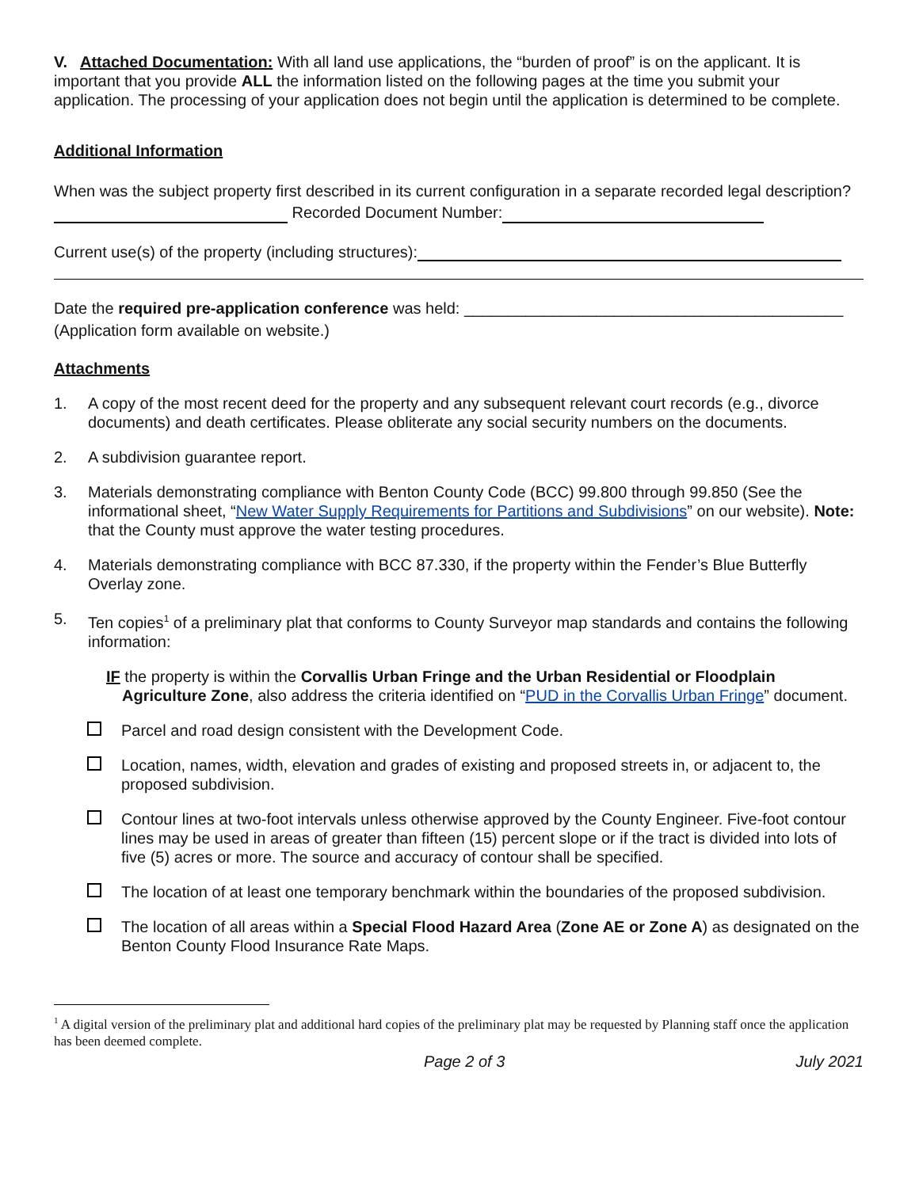V. Attached Documentation: With all land use applications, the “burden of proof” is on the applicant. It is important that you provide ALL the information listed on the following pages at the time you submit your application. The processing of your application does not begin until the application is determined to be complete.
Additional Information
When was the subject property first described in its current configuration in a separate recorded legal description? Recorded Document Number:
Current use(s) of the property (including structures):
Date the required pre-application conference was held: ___________________________________________
(Application form available on website.)
Attachments
1. A copy of the most recent deed for the property and any subsequent relevant court records (e.g., divorce documents) and death certificates. Please obliterate any social security numbers on the documents.
2. A subdivision guarantee report.
3. Materials demonstrating compliance with Benton County Code (BCC) 99.800 through 99.850 (See the informational sheet, “New Water Supply Requirements for Partitions and Subdivisions” on our website). Note: that the County must approve the water testing procedures.
4. Materials demonstrating compliance with BCC 87.330, if the property within the Fender’s Blue Butterfly Overlay zone.
5. Ten copies<sup>1</sup> of a preliminary plat that conforms to County Surveyor map standards and contains the following information:
IF the property is within the Corvallis Urban Fringe and the Urban Residential or Floodplain Agriculture Zone, also address the criteria identified on “PUD in the Corvallis Urban Fringe” document.
Parcel and road design consistent with the Development Code.
Location, names, width, elevation and grades of existing and proposed streets in, or adjacent to, the proposed subdivision.
Contour lines at two-foot intervals unless otherwise approved by the County Engineer. Five-foot contour lines may be used in areas of greater than fifteen (15) percent slope or if the tract is divided into lots of five (5) acres or more. The source and accuracy of contour shall be specified.
The location of at least one temporary benchmark within the boundaries of the proposed subdivision.
The location of all areas within a Special Flood Hazard Area (Zone AE or Zone A) as designated on the Benton County Flood Insurance Rate Maps.
<sup>1</sup> A digital version of the preliminary plat and additional hard copies of the preliminary plat may be requested by Planning staff once the application has been deemed complete.
Page 2 of 3 July 2021